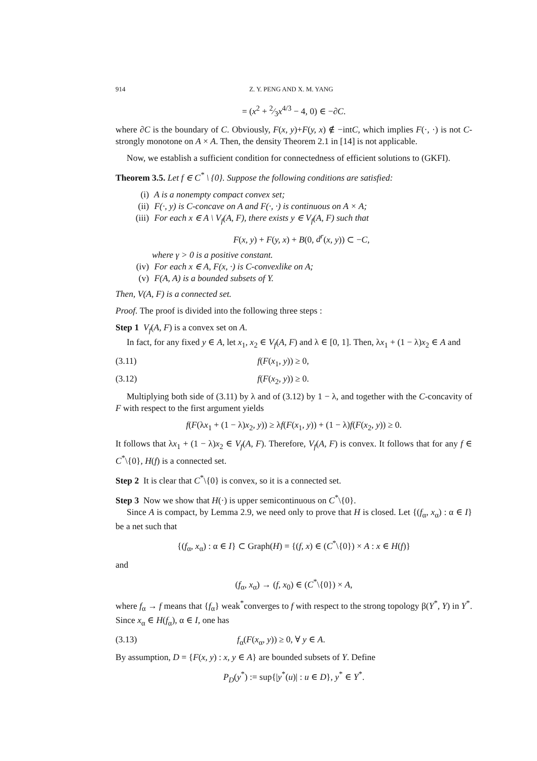914 Z. Y. PENG AND X. M. YANG
= (x<sup>2</sup> + 2⁄3x<sup>4/3</sup> − 4, 0) ∈ −∂C.
where ∂C is the boundary of C. Obviously, F(x, y)+F(y, x) ∉ −intC, which implies F(·, ·) is not C-strongly monotone on A × A. Then, the density Theorem 2.1 in [14] is not applicable.
Now, we establish a sufficient condition for connectedness of efficient solutions to (GKFI).
Theorem 3.5. Let f ∈ C<sup>*</sup> \ {0}. Suppose the following conditions are satisfied:
(i) A is a nonempty compact convex set;
(ii) F(·, y) is C-concave on A and F(·, ·) is continuous on A × A;
(iii) For each x ∈ A \ V<sub>f</sub>(A, F), there exists y ∈ V<sub>f</sub>(A, F) such that
F(x, y) + F(y, x) + B(0, d<sup>r</sup>(x, y)) ⊂ −C,
where γ > 0 is a positive constant.
(iv) For each x ∈ A, F(x, ·) is C-convexlike on A;
(v) F(A, A) is a bounded subsets of Y.
Then, V(A, F) is a connected set.
Proof. The proof is divided into the following three steps :
Step 1 V<sub>f</sub>(A, F) is a convex set on A.
In fact, for any fixed y ∈ A, let x<sub>1</sub>, x<sub>2</sub> ∈ V<sub>f</sub>(A, F) and λ ∈ [0, 1]. Then, λx<sub>1</sub> + (1 − λ)x<sub>2</sub> ∈ A and
(3.11) f(F(x<sub>1</sub>, y)) ≥ 0,
(3.12) f(F(x<sub>2</sub>, y)) ≥ 0.
Multiplying both side of (3.11) by λ and of (3.12) by 1 − λ, and together with the C-concavity of F with respect to the first argument yields
f(F(λx<sub>1</sub> + (1 − λ)x<sub>2</sub>, y)) ≥ λf(F(x<sub>1</sub>, y)) + (1 − λ)f(F(x<sub>2</sub>, y)) ≥ 0.
It follows that λx<sub>1</sub> + (1 − λ)x<sub>2</sub> ∈ V<sub>f</sub>(A, F). Therefore, V<sub>f</sub>(A, F) is convex. It follows that for any f ∈ C<sup>*</sup>\{0}, H(f) is a connected set.
Step 2 It is clear that C<sup>*</sup>\{0} is convex, so it is a connected set.
Step 3 Now we show that H(·) is upper semicontinuous on C<sup>*</sup>\{0}.
Since A is compact, by Lemma 2.9, we need only to prove that H is closed. Let {(f<sub>α</sub>, x<sub>α</sub>) : α ∈ I} be a net such that
{(f<sub>α</sub>, x<sub>α</sub>) : α ∈ I} ⊂ Graph(H) = {(f, x) ∈ (C<sup>*</sup>\{0}) × A : x ∈ H(f)}
and
(f<sub>α</sub>, x<sub>α</sub>) → (f, x<sub>0</sub>) ∈ (C<sup>*</sup>\{0}) × A,
where f<sub>α</sub> → f means that {f<sub>α</sub>} weak<sup>*</sup>converges to f with respect to the strong topology β(Y<sup>*</sup>, Y) in Y<sup>*</sup>. Since x<sub>α</sub> ∈ H(f<sub>α</sub>), α ∈ I, one has
(3.13) f<sub>α</sub>(F(x<sub>α</sub>, y)) ≥ 0, ∀ y ∈ A.
By assumption, D = {F(x, y) : x, y ∈ A} are bounded subsets of Y. Define
P<sub>D</sub>(y<sup>*</sup>) := sup{|y<sup>*</sup>(u)| : u ∈ D}, y<sup>*</sup> ∈ Y<sup>*</sup>.